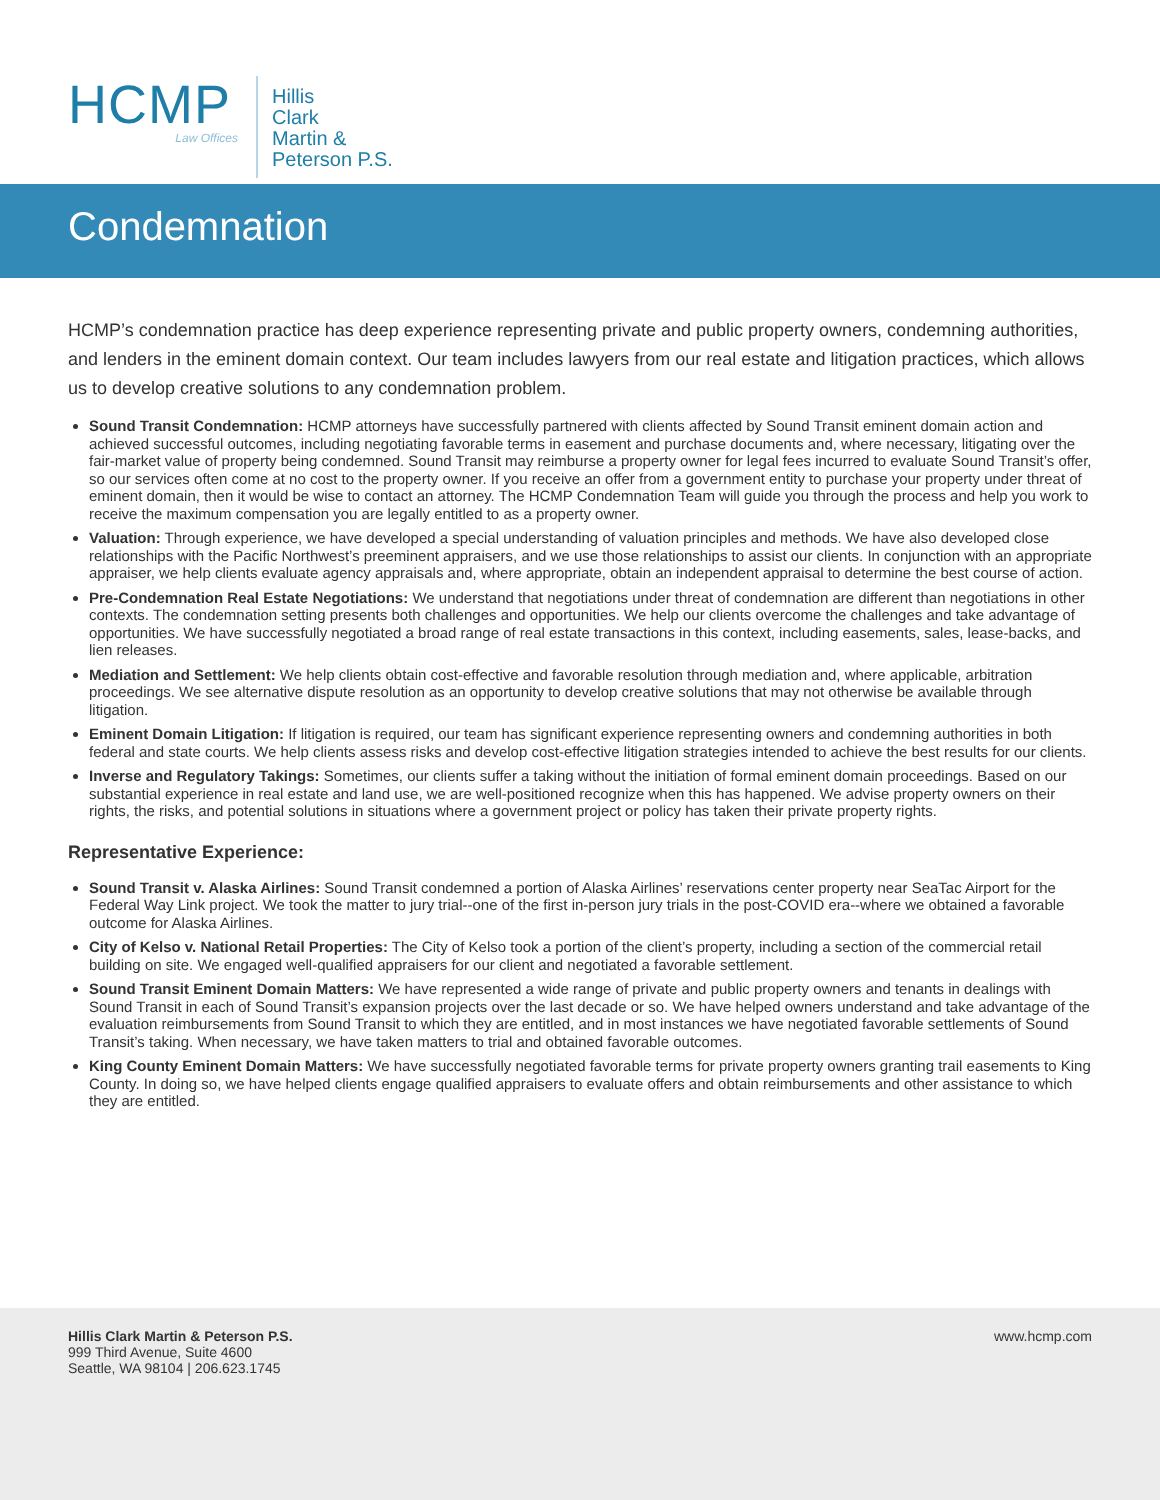HCMP
Law Offices
Hillis
Clark
Martin &
Peterson P.S.
Condemnation
HCMP’s condemnation practice has deep experience representing private and public property owners, condemning authorities, and lenders in the eminent domain context. Our team includes lawyers from our real estate and litigation practices, which allows us to develop creative solutions to any condemnation problem.
Sound Transit Condemnation: HCMP attorneys have successfully partnered with clients affected by Sound Transit eminent domain action and achieved successful outcomes, including negotiating favorable terms in easement and purchase documents and, where necessary, litigating over the fair-market value of property being condemned. Sound Transit may reimburse a property owner for legal fees incurred to evaluate Sound Transit’s offer, so our services often come at no cost to the property owner. If you receive an offer from a government entity to purchase your property under threat of eminent domain, then it would be wise to contact an attorney. The HCMP Condemnation Team will guide you through the process and help you work to receive the maximum compensation you are legally entitled to as a property owner.
Valuation: Through experience, we have developed a special understanding of valuation principles and methods. We have also developed close relationships with the Pacific Northwest’s preeminent appraisers, and we use those relationships to assist our clients. In conjunction with an appropriate appraiser, we help clients evaluate agency appraisals and, where appropriate, obtain an independent appraisal to determine the best course of action.
Pre-Condemnation Real Estate Negotiations: We understand that negotiations under threat of condemnation are different than negotiations in other contexts. The condemnation setting presents both challenges and opportunities. We help our clients overcome the challenges and take advantage of opportunities. We have successfully negotiated a broad range of real estate transactions in this context, including easements, sales, lease-backs, and lien releases.
Mediation and Settlement: We help clients obtain cost-effective and favorable resolution through mediation and, where applicable, arbitration proceedings. We see alternative dispute resolution as an opportunity to develop creative solutions that may not otherwise be available through litigation.
Eminent Domain Litigation: If litigation is required, our team has significant experience representing owners and condemning authorities in both federal and state courts. We help clients assess risks and develop cost-effective litigation strategies intended to achieve the best results for our clients.
Inverse and Regulatory Takings: Sometimes, our clients suffer a taking without the initiation of formal eminent domain proceedings. Based on our substantial experience in real estate and land use, we are well-positioned recognize when this has happened. We advise property owners on their rights, the risks, and potential solutions in situations where a government project or policy has taken their private property rights.
Representative Experience:
Sound Transit v. Alaska Airlines: Sound Transit condemned a portion of Alaska Airlines’ reservations center property near SeaTac Airport for the Federal Way Link project. We took the matter to jury trial--one of the first in-person jury trials in the post-COVID era--where we obtained a favorable outcome for Alaska Airlines.
City of Kelso v. National Retail Properties: The City of Kelso took a portion of the client’s property, including a section of the commercial retail building on site. We engaged well-qualified appraisers for our client and negotiated a favorable settlement.
Sound Transit Eminent Domain Matters: We have represented a wide range of private and public property owners and tenants in dealings with Sound Transit in each of Sound Transit’s expansion projects over the last decade or so. We have helped owners understand and take advantage of the evaluation reimbursements from Sound Transit to which they are entitled, and in most instances we have negotiated favorable settlements of Sound Transit’s taking. When necessary, we have taken matters to trial and obtained favorable outcomes.
King County Eminent Domain Matters: We have successfully negotiated favorable terms for private property owners granting trail easements to King County. In doing so, we have helped clients engage qualified appraisers to evaluate offers and obtain reimbursements and other assistance to which they are entitled.
Hillis Clark Martin & Peterson P.S.
999 Third Avenue, Suite 4600
Seattle, WA 98104 | 206.623.1745
www.hcmp.com